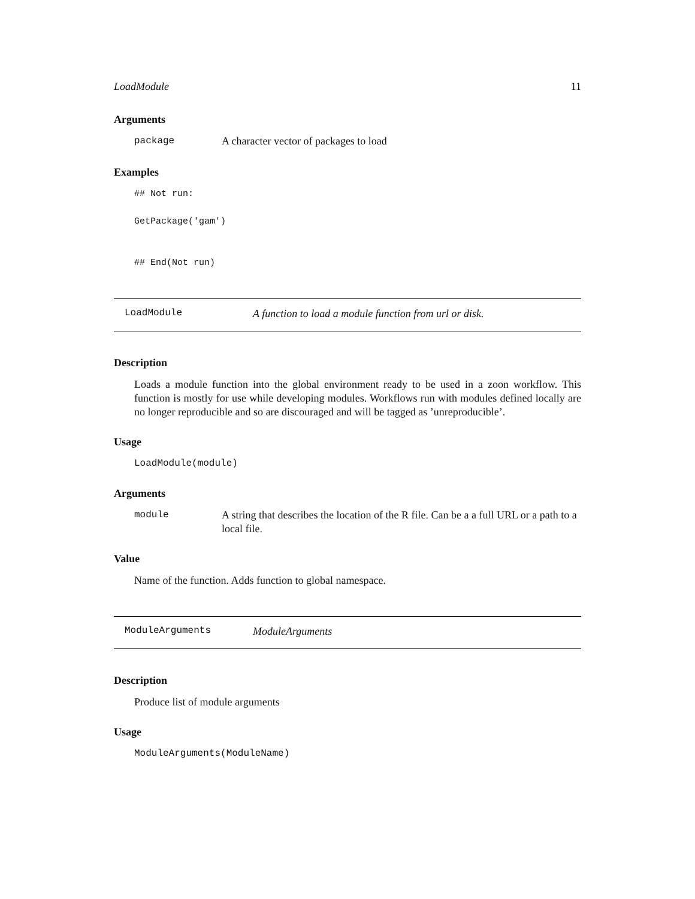LoadModule 11
Arguments
package A character vector of packages to load
Examples
## Not run:
GetPackage('gam')
## End(Not run)
LoadModule A function to load a module function from url or disk.
Description
Loads a module function into the global environment ready to be used in a zoon workflow. This function is mostly for use while developing modules. Workflows run with modules defined locally are no longer reproducible and so are discouraged and will be tagged as ’unreproducible’.
Usage
LoadModule(module)
Arguments
module A string that describes the location of the R file. Can be a a full URL or a path to a local file.
Value
Name of the function. Adds function to global namespace.
ModuleArguments ModuleArguments
Description
Produce list of module arguments
Usage
ModuleArguments(ModuleName)